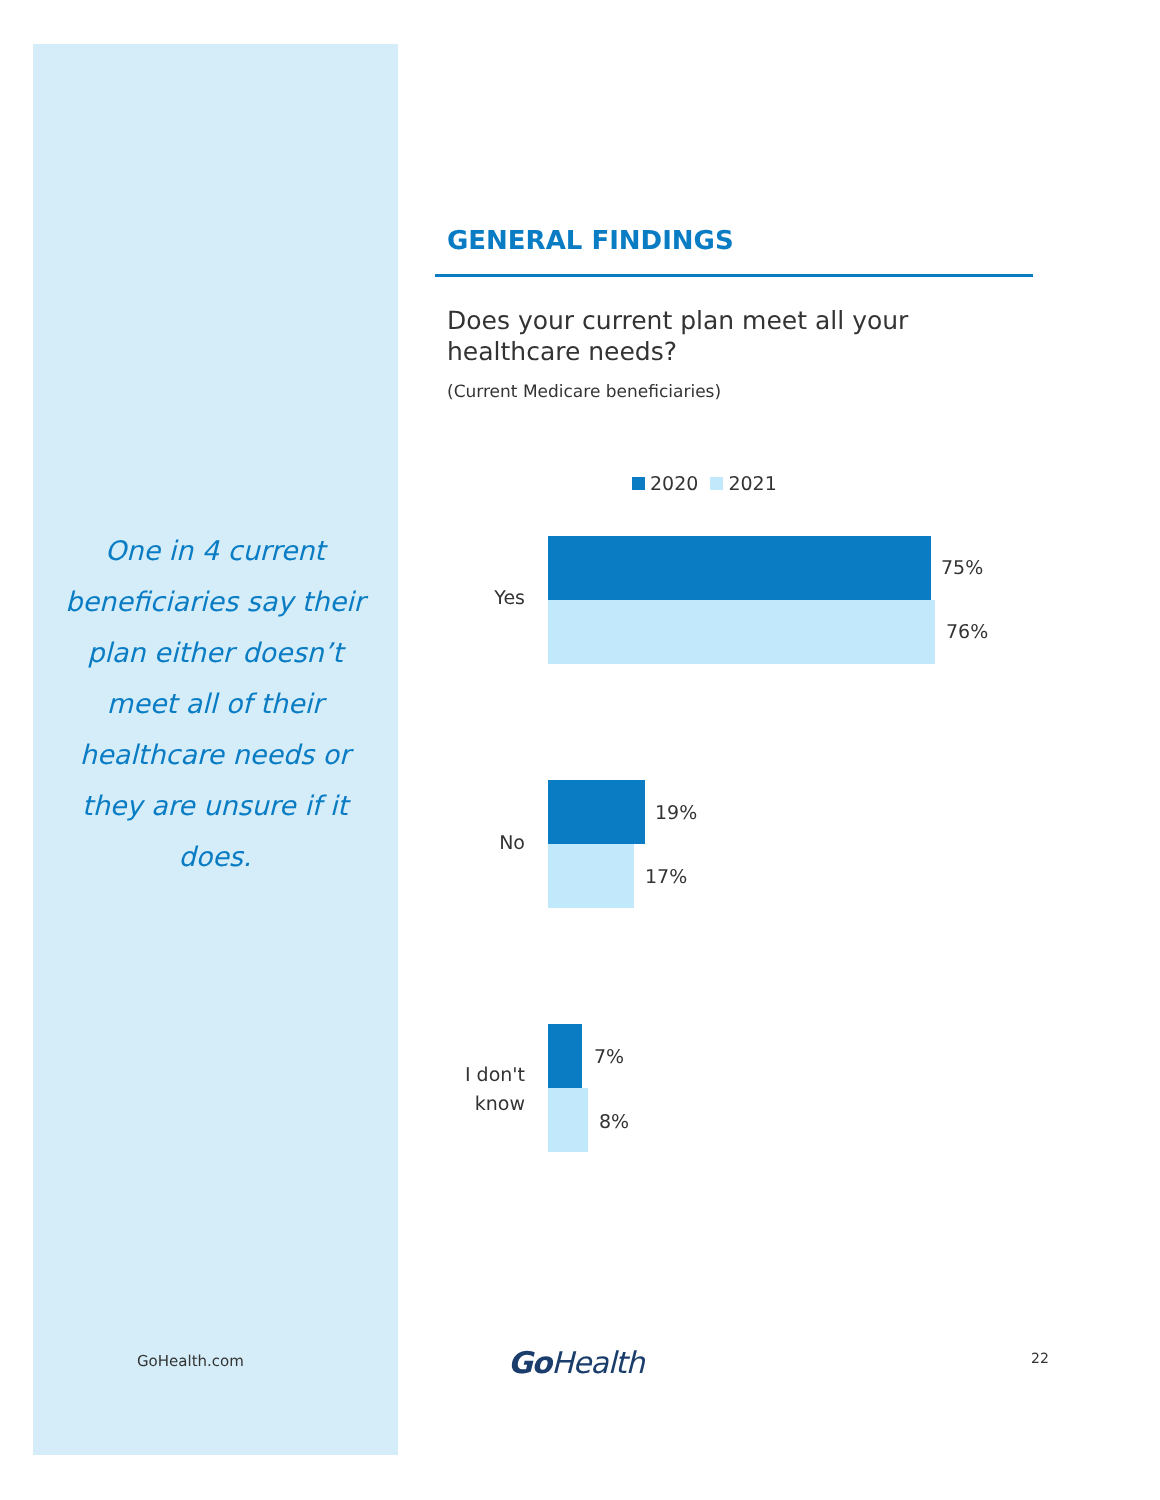One in 4 current beneficiaries say their plan either doesn’t meet all of their healthcare needs or they are unsure if it does.
GENERAL FINDINGS
Does your current plan meet all your healthcare needs?
(Current Medicare beneficiaries)
2020 2021
Yes
75%
76%
No
19%
17%
I don't know
7%
8%
GoHealth.com Go Health 22